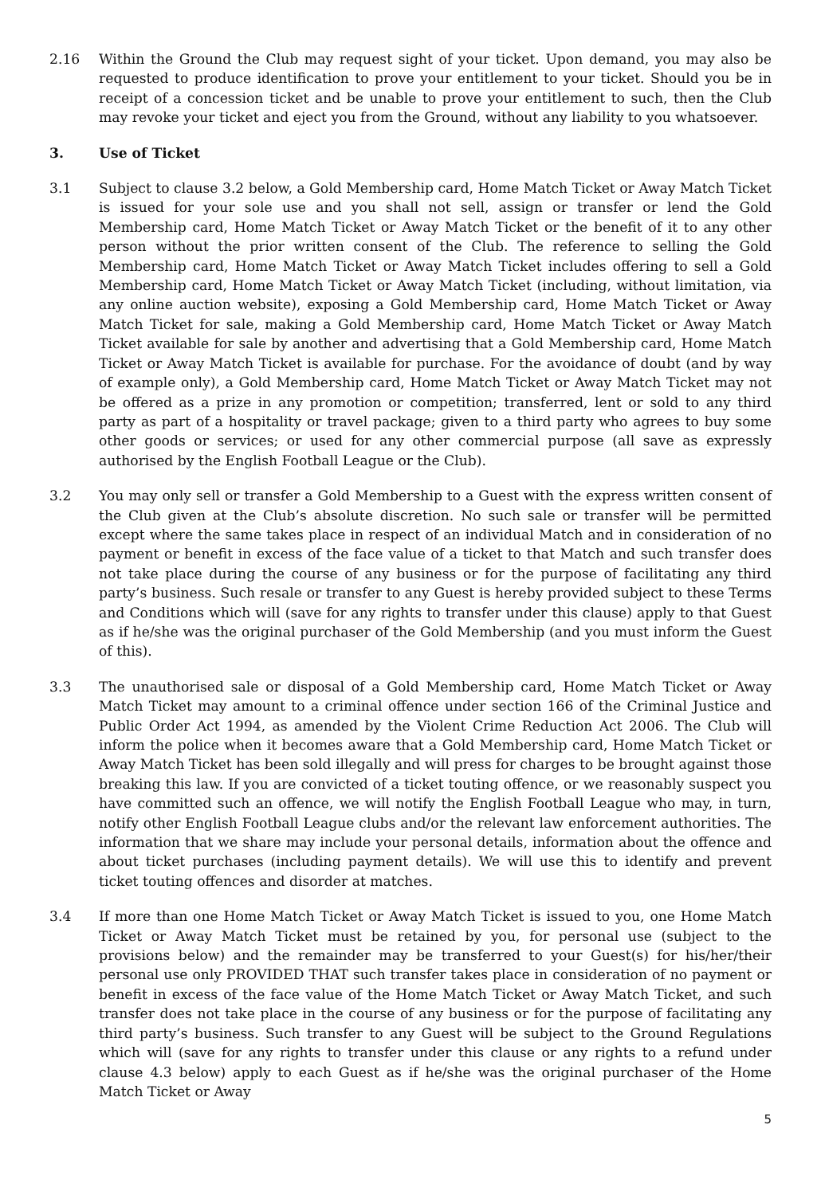2.16 Within the Ground the Club may request sight of your ticket. Upon demand, you may also be requested to produce identification to prove your entitlement to your ticket. Should you be in receipt of a concession ticket and be unable to prove your entitlement to such, then the Club may revoke your ticket and eject you from the Ground, without any liability to you whatsoever.
3. Use of Ticket
3.1 Subject to clause 3.2 below, a Gold Membership card, Home Match Ticket or Away Match Ticket is issued for your sole use and you shall not sell, assign or transfer or lend the Gold Membership card, Home Match Ticket or Away Match Ticket or the benefit of it to any other person without the prior written consent of the Club. The reference to selling the Gold Membership card, Home Match Ticket or Away Match Ticket includes offering to sell a Gold Membership card, Home Match Ticket or Away Match Ticket (including, without limitation, via any online auction website), exposing a Gold Membership card, Home Match Ticket or Away Match Ticket for sale, making a Gold Membership card, Home Match Ticket or Away Match Ticket available for sale by another and advertising that a Gold Membership card, Home Match Ticket or Away Match Ticket is available for purchase. For the avoidance of doubt (and by way of example only), a Gold Membership card, Home Match Ticket or Away Match Ticket may not be offered as a prize in any promotion or competition; transferred, lent or sold to any third party as part of a hospitality or travel package; given to a third party who agrees to buy some other goods or services; or used for any other commercial purpose (all save as expressly authorised by the English Football League or the Club).
3.2 You may only sell or transfer a Gold Membership to a Guest with the express written consent of the Club given at the Club’s absolute discretion. No such sale or transfer will be permitted except where the same takes place in respect of an individual Match and in consideration of no payment or benefit in excess of the face value of a ticket to that Match and such transfer does not take place during the course of any business or for the purpose of facilitating any third party’s business. Such resale or transfer to any Guest is hereby provided subject to these Terms and Conditions which will (save for any rights to transfer under this clause) apply to that Guest as if he/she was the original purchaser of the Gold Membership (and you must inform the Guest of this).
3.3 The unauthorised sale or disposal of a Gold Membership card, Home Match Ticket or Away Match Ticket may amount to a criminal offence under section 166 of the Criminal Justice and Public Order Act 1994, as amended by the Violent Crime Reduction Act 2006. The Club will inform the police when it becomes aware that a Gold Membership card, Home Match Ticket or Away Match Ticket has been sold illegally and will press for charges to be brought against those breaking this law. If you are convicted of a ticket touting offence, or we reasonably suspect you have committed such an offence, we will notify the English Football League who may, in turn, notify other English Football League clubs and/or the relevant law enforcement authorities. The information that we share may include your personal details, information about the offence and about ticket purchases (including payment details). We will use this to identify and prevent ticket touting offences and disorder at matches.
3.4 If more than one Home Match Ticket or Away Match Ticket is issued to you, one Home Match Ticket or Away Match Ticket must be retained by you, for personal use (subject to the provisions below) and the remainder may be transferred to your Guest(s) for his/her/their personal use only PROVIDED THAT such transfer takes place in consideration of no payment or benefit in excess of the face value of the Home Match Ticket or Away Match Ticket, and such transfer does not take place in the course of any business or for the purpose of facilitating any third party’s business. Such transfer to any Guest will be subject to the Ground Regulations which will (save for any rights to transfer under this clause or any rights to a refund under clause 4.3 below) apply to each Guest as if he/she was the original purchaser of the Home Match Ticket or Away
5